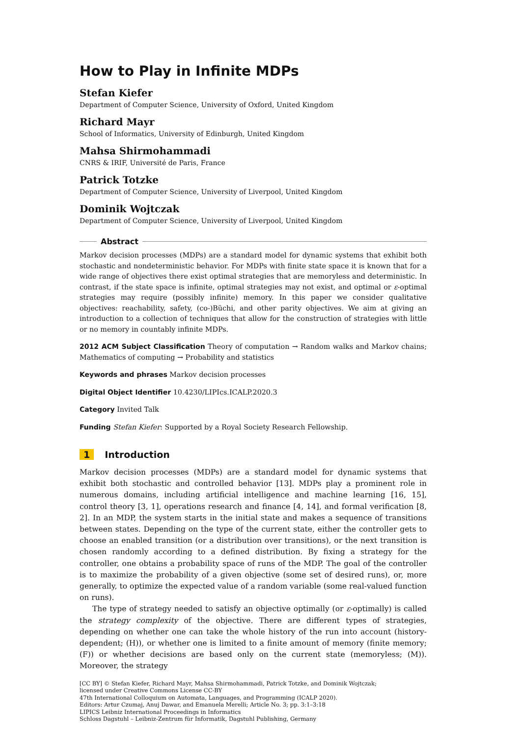How to Play in Infinite MDPs
Stefan Kiefer
Department of Computer Science, University of Oxford, United Kingdom
Richard Mayr
School of Informatics, University of Edinburgh, United Kingdom
Mahsa Shirmohammadi
CNRS & IRIF, Université de Paris, France
Patrick Totzke
Department of Computer Science, University of Liverpool, United Kingdom
Dominik Wojtczak
Department of Computer Science, University of Liverpool, United Kingdom
Abstract
Markov decision processes (MDPs) are a standard model for dynamic systems that exhibit both stochastic and nondeterministic behavior. For MDPs with finite state space it is known that for a wide range of objectives there exist optimal strategies that are memoryless and deterministic. In contrast, if the state space is infinite, optimal strategies may not exist, and optimal or ε-optimal strategies may require (possibly infinite) memory. In this paper we consider qualitative objectives: reachability, safety, (co-)Büchi, and other parity objectives. We aim at giving an introduction to a collection of techniques that allow for the construction of strategies with little or no memory in countably infinite MDPs.
2012 ACM Subject Classification Theory of computation → Random walks and Markov chains; Mathematics of computing → Probability and statistics
Keywords and phrases Markov decision processes
Digital Object Identifier 10.4230/LIPIcs.ICALP.2020.3
Category Invited Talk
Funding Stefan Kiefer: Supported by a Royal Society Research Fellowship.
1 Introduction
Markov decision processes (MDPs) are a standard model for dynamic systems that exhibit both stochastic and controlled behavior [13]. MDPs play a prominent role in numerous domains, including artificial intelligence and machine learning [16, 15], control theory [3, 1], operations research and finance [4, 14], and formal verification [8, 2]. In an MDP, the system starts in the initial state and makes a sequence of transitions between states. Depending on the type of the current state, either the controller gets to choose an enabled transition (or a distribution over transitions), or the next transition is chosen randomly according to a defined distribution. By fixing a strategy for the controller, one obtains a probability space of runs of the MDP. The goal of the controller is to maximize the probability of a given objective (some set of desired runs), or, more generally, to optimize the expected value of a random variable (some real-valued function on runs).
The type of strategy needed to satisfy an objective optimally (or ε-optimally) is called the strategy complexity of the objective. There are different types of strategies, depending on whether one can take the whole history of the run into account (history-dependent; (H)), or whether one is limited to a finite amount of memory (finite memory; (F)) or whether decisions are based only on the current state (memoryless; (M)). Moreover, the strategy
[CC BY] © Stefan Kiefer, Richard Mayr, Mahsa Shirmohammadi, Patrick Totzke, and Dominik Wojtczak;
licensed under Creative Commons License CC-BY
47th International Colloquium on Automata, Languages, and Programming (ICALP 2020).
Editors: Artur Czumaj, Anuj Dawar, and Emanuela Merelli; Article No. 3; pp. 3:1–3:18
LIPICS Leibniz International Proceedings in Informatics
Schloss Dagstuhl – Leibniz-Zentrum für Informatik, Dagstuhl Publishing, Germany